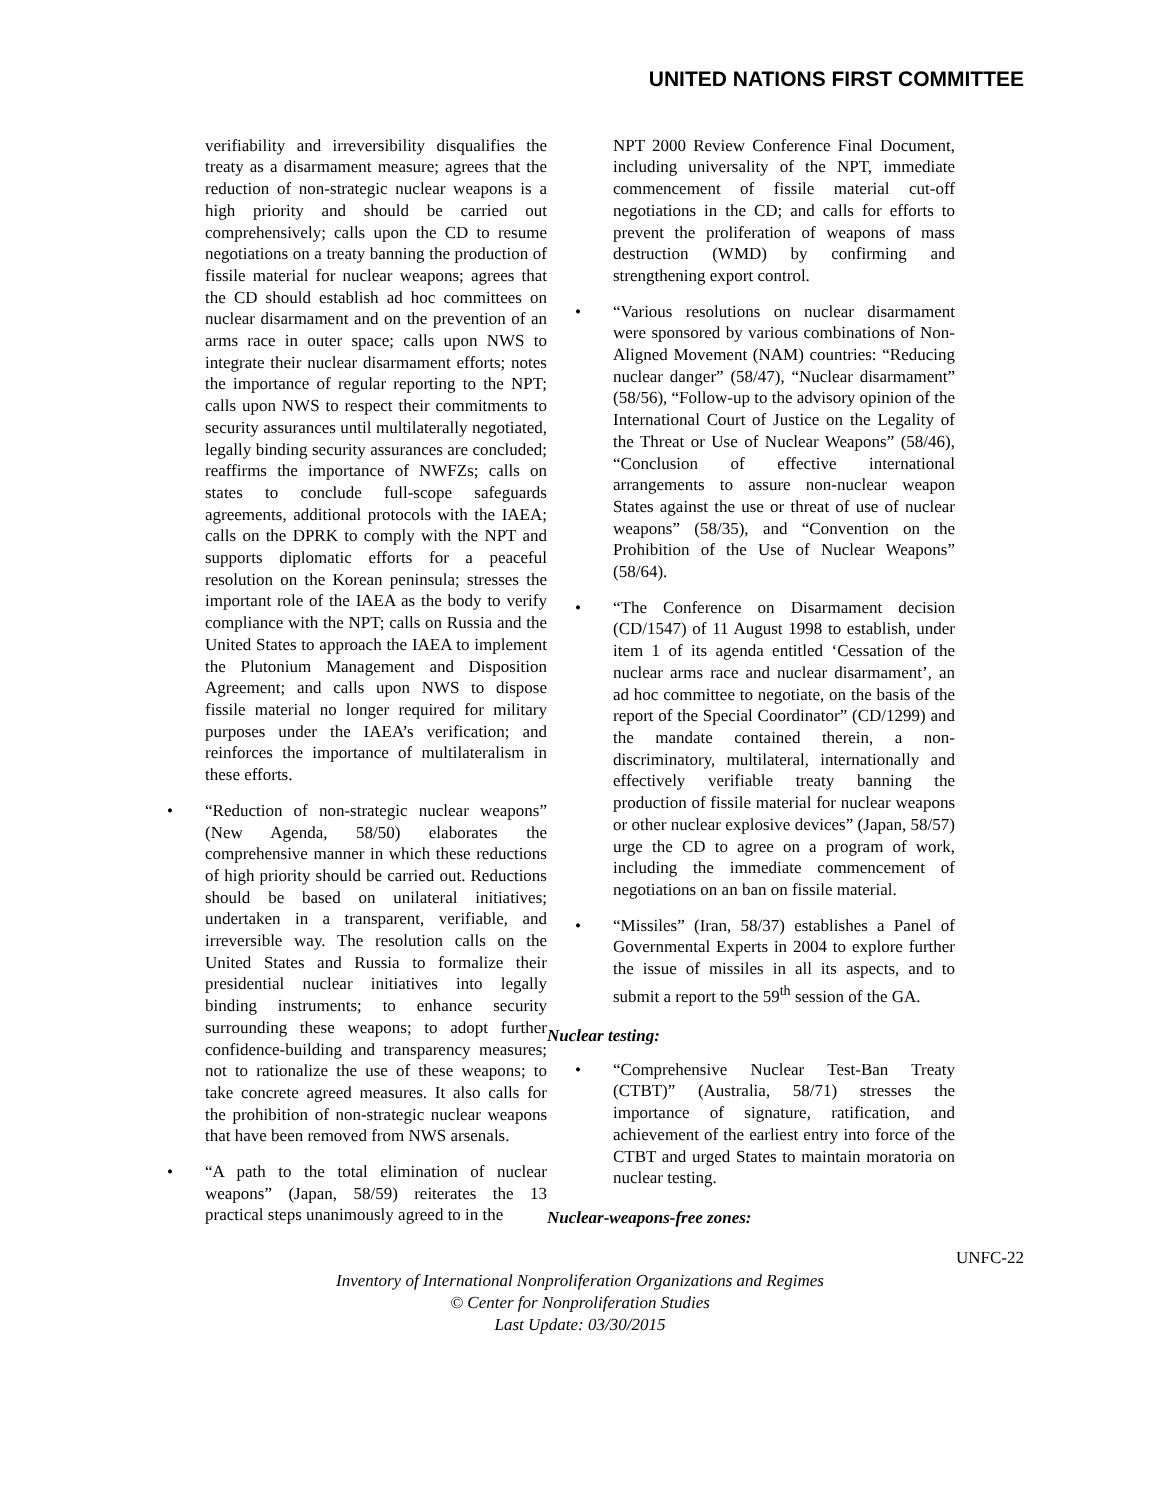UNITED NATIONS FIRST COMMITTEE
verifiability and irreversibility disqualifies the treaty as a disarmament measure; agrees that the reduction of non-strategic nuclear weapons is a high priority and should be carried out comprehensively; calls upon the CD to resume negotiations on a treaty banning the production of fissile material for nuclear weapons; agrees that the CD should establish ad hoc committees on nuclear disarmament and on the prevention of an arms race in outer space; calls upon NWS to integrate their nuclear disarmament efforts; notes the importance of regular reporting to the NPT; calls upon NWS to respect their commitments to security assurances until multilaterally negotiated, legally binding security assurances are concluded; reaffirms the importance of NWFZs; calls on states to conclude full-scope safeguards agreements, additional protocols with the IAEA; calls on the DPRK to comply with the NPT and supports diplomatic efforts for a peaceful resolution on the Korean peninsula; stresses the important role of the IAEA as the body to verify compliance with the NPT; calls on Russia and the United States to approach the IAEA to implement the Plutonium Management and Disposition Agreement; and calls upon NWS to dispose fissile material no longer required for military purposes under the IAEA’s verification; and reinforces the importance of multilateralism in these efforts.
• “Reduction of non-strategic nuclear weapons” (New Agenda, 58/50) elaborates the comprehensive manner in which these reductions of high priority should be carried out. Reductions should be based on unilateral initiatives; undertaken in a transparent, verifiable, and irreversible way. The resolution calls on the United States and Russia to formalize their presidential nuclear initiatives into legally binding instruments; to enhance security surrounding these weapons; to adopt further confidence-building and transparency measures; not to rationalize the use of these weapons; to take concrete agreed measures. It also calls for the prohibition of non-strategic nuclear weapons that have been removed from NWS arsenals.
• “A path to the total elimination of nuclear weapons” (Japan, 58/59) reiterates the 13 practical steps unanimously agreed to in the
NPT 2000 Review Conference Final Document, including universality of the NPT, immediate commencement of fissile material cut-off negotiations in the CD; and calls for efforts to prevent the proliferation of weapons of mass destruction (WMD) by confirming and strengthening export control.
• “Various resolutions on nuclear disarmament were sponsored by various combinations of Non-Aligned Movement (NAM) countries: “Reducing nuclear danger” (58/47), “Nuclear disarmament” (58/56), “Follow-up to the advisory opinion of the International Court of Justice on the Legality of the Threat or Use of Nuclear Weapons” (58/46), “Conclusion of effective international arrangements to assure non-nuclear weapon States against the use or threat of use of nuclear weapons” (58/35), and “Convention on the Prohibition of the Use of Nuclear Weapons” (58/64).
• “The Conference on Disarmament decision (CD/1547) of 11 August 1998 to establish, under item 1 of its agenda entitled ‘Cessation of the nuclear arms race and nuclear disarmament’, an ad hoc committee to negotiate, on the basis of the report of the Special Coordinator” (CD/1299) and the mandate contained therein, a non-discriminatory, multilateral, internationally and effectively verifiable treaty banning the production of fissile material for nuclear weapons or other nuclear explosive devices” (Japan, 58/57) urge the CD to agree on a program of work, including the immediate commencement of negotiations on an ban on fissile material.
• “Missiles” (Iran, 58/37) establishes a Panel of Governmental Experts in 2004 to explore further the issue of missiles in all its aspects, and to submit a report to the 59<sup>th</sup> session of the GA.
Nuclear testing:
• “Comprehensive Nuclear Test-Ban Treaty (CTBT)” (Australia, 58/71) stresses the importance of signature, ratification, and achievement of the earliest entry into force of the CTBT and urged States to maintain moratoria on nuclear testing.
Nuclear-weapons-free zones:
UNFC-22
Inventory of International Nonproliferation Organizations and Regimes
© Center for Nonproliferation Studies
Last Update: 03/30/2015